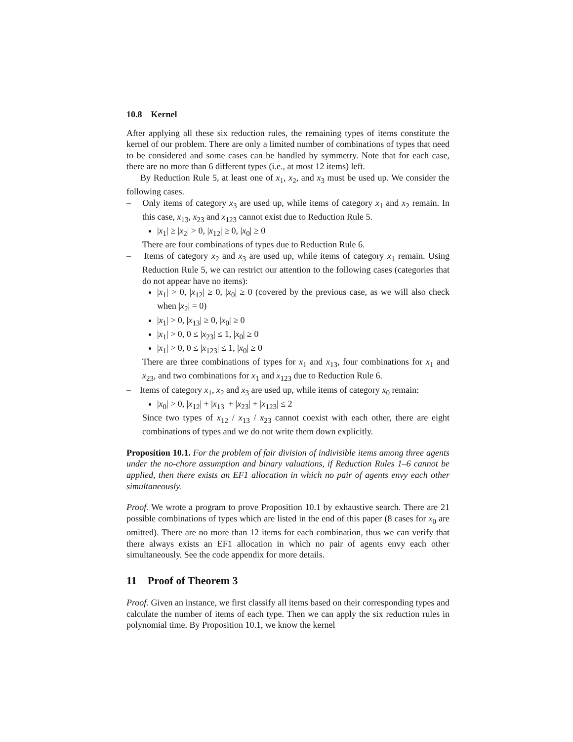10.8 Kernel
After applying all these six reduction rules, the remaining types of items constitute the kernel of our problem. There are only a limited number of combinations of types that need to be considered and some cases can be handled by symmetry. Note that for each case, there are no more than 6 different types (i.e., at most 12 items) left.
By Reduction Rule 5, at least one of x<sub>1</sub>, x<sub>2</sub>, and x<sub>3</sub> must be used up. We consider the following cases.
– Only items of category x<sub>3</sub> are used up, while items of category x<sub>1</sub> and x<sub>2</sub> remain. In this case, x<sub>13</sub>, x<sub>23</sub> and x<sub>123</sub> cannot exist due to Reduction Rule 5.
|x<sub>1</sub>| ≥ |x<sub>2</sub>| > 0, |x<sub>12</sub>| ≥ 0, |x<sub>0</sub>| ≥ 0
There are four combinations of types due to Reduction Rule 6.
– Items of category x<sub>2</sub> and x<sub>3</sub> are used up, while items of category x<sub>1</sub> remain. Using Reduction Rule 5, we can restrict our attention to the following cases (categories that do not appear have no items):
|x<sub>1</sub>| > 0, |x<sub>12</sub>| ≥ 0, |x<sub>0</sub>| ≥ 0 (covered by the previous case, as we will also check when |x<sub>2</sub>| = 0)
|x<sub>1</sub>| > 0, |x<sub>13</sub>| ≥ 0, |x<sub>0</sub>| ≥ 0
|x<sub>1</sub>| > 0, 0 ≤ |x<sub>23</sub>| ≤ 1, |x<sub>0</sub>| ≥ 0
|x<sub>1</sub>| > 0, 0 ≤ |x<sub>123</sub>| ≤ 1, |x<sub>0</sub>| ≥ 0
There are three combinations of types for x<sub>1</sub> and x<sub>13</sub>, four combinations for x<sub>1</sub> and x<sub>23</sub>, and two combinations for x<sub>1</sub> and x<sub>123</sub> due to Reduction Rule 6.
– Items of category x<sub>1</sub>, x<sub>2</sub> and x<sub>3</sub> are used up, while items of category x<sub>0</sub> remain:
|x<sub>0</sub>| > 0, |x<sub>12</sub>| + |x<sub>13</sub>| + |x<sub>23</sub>| + |x<sub>123</sub>| ≤ 2
Since two types of x<sub>12</sub> / x<sub>13</sub> / x<sub>23</sub> cannot coexist with each other, there are eight combinations of types and we do not write them down explicitly.
Proposition 10.1. For the problem of fair division of indivisible items among three agents under the no-chore assumption and binary valuations, if Reduction Rules 1–6 cannot be applied, then there exists an EF1 allocation in which no pair of agents envy each other simultaneously.
Proof. We wrote a program to prove Proposition 10.1 by exhaustive search. There are 21 possible combinations of types which are listed in the end of this paper (8 cases for x<sub>0</sub> are omitted). There are no more than 12 items for each combination, thus we can verify that there always exists an EF1 allocation in which no pair of agents envy each other simultaneously. See the code appendix for more details.
11 Proof of Theorem 3
Proof. Given an instance, we first classify all items based on their corresponding types and calculate the number of items of each type. Then we can apply the six reduction rules in polynomial time. By Proposition 10.1, we know the kernel